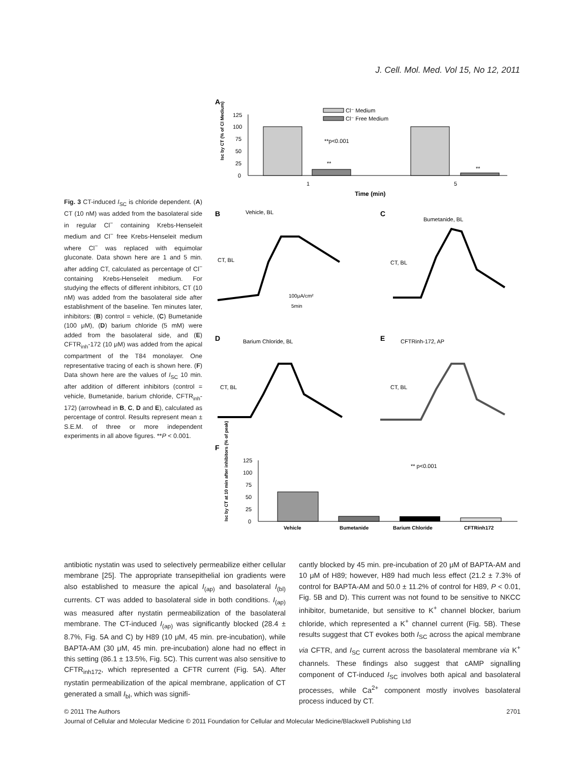J. Cell. Mol. Med. Vol 15, No 12, 2011
Fig. 3 CT-induced I<sub>SC</sub> is chloride dependent. (A) CT (10 nM) was added from the basolateral side in regular Cl<sup>−</sup> containing Krebs-Henseleit medium and Cl<sup>−</sup> free Krebs-Henseleit medium where Cl<sup>−</sup> was replaced with equimolar gluconate. Data shown here are 1 and 5 min. after adding CT, calculated as percentage of Cl<sup>−</sup> containing Krebs-Henseleit medium. For studying the effects of different inhibitors, CT (10 nM) was added from the basolateral side after establishment of the baseline. Ten minutes later, inhibitors: (B) control = vehicle, (C) Bumetanide (100 μM), (D) barium chloride (5 mM) were added from the basolateral side, and (E) CFTR<sub>inh</sub>-172 (10 μM) was added from the apical compartment of the T84 monolayer. One representative tracing of each is shown here. (F) Data shown here are the values of I<sub>SC</sub> 10 min. after addition of different inhibitors (control = vehicle, Bumetanide, barium chloride, CFTR<sub>inh</sub>-172) (arrowhead in B, C, D and E), calculated as percentage of control. Results represent mean ± S.E.M. of three or more independent experiments in all above figures. **P < 0.001.
A
125
100
75
50
25
0
Isc by CT (% of Cl Medium)
Cl⁻ Medium
Cl⁻ Free Medium
**p<0.001
**
**
1
5
Time (min)
B
Vehicle, BL
CT, BL
C
Bumetanide, BL
CT, BL
100μA/cm²
5min
D
Barium Chloride, BL
CT, BL
E
CFTRinh-172, AP
CT, BL
F
125
100
75
50
25
0
Isc by CT at 10 min after inhibitors (% of peak)
** p<0.001
Vehicle
Bumetanide
Barium Chloride
CFTRinh172
antibiotic nystatin was used to selectively permeabilize either cellular membrane [25]. The appropriate transepithelial ion gradients were also established to measure the apical I<sub>(ap)</sub> and basolateral I<sub>(bl)</sub> currents. CT was added to basolateral side in both conditions. I<sub>(ap)</sub> was measured after nystatin permeabilization of the basolateral membrane. The CT-induced I<sub>(ap)</sub> was significantly blocked (28.4 ± 8.7%, Fig. 5A and C) by H89 (10 μM, 45 min. pre-incubation), while BAPTA-AM (30 μM, 45 min. pre-incubation) alone had no effect in this setting (86.1 ± 13.5%, Fig. 5C). This current was also sensitive to CFTR<sub>inh172</sub>, which represented a CFTR current (Fig. 5A). After nystatin permeabilization of the apical membrane, application of CT generated a small I<sub>bl</sub>, which was signifi-
cantly blocked by 45 min. pre-incubation of 20 μM of BAPTA-AM and 10 μM of H89; however, H89 had much less effect (21.2 ± 7.3% of control for BAPTA-AM and 50.0 ± 11.2% of control for H89, P < 0.01, Fig. 5B and D). This current was not found to be sensitive to NKCC inhibitor, bumetanide, but sensitive to K<sup>+</sup> channel blocker, barium chloride, which represented a K<sup>+</sup> channel current (Fig. 5B). These results suggest that CT evokes both I<sub>SC</sub> across the apical membrane via CFTR, and I<sub>SC</sub> current across the basolateral membrane via K<sup>+</sup> channels. These findings also suggest that cAMP signalling component of CT-induced I<sub>SC</sub> involves both apical and basolateral processes, while Ca<sup>2+</sup> component mostly involves basolateral process induced by CT.
© 2011 The Authors 2701
Journal of Cellular and Molecular Medicine © 2011 Foundation for Cellular and Molecular Medicine/Blackwell Publishing Ltd